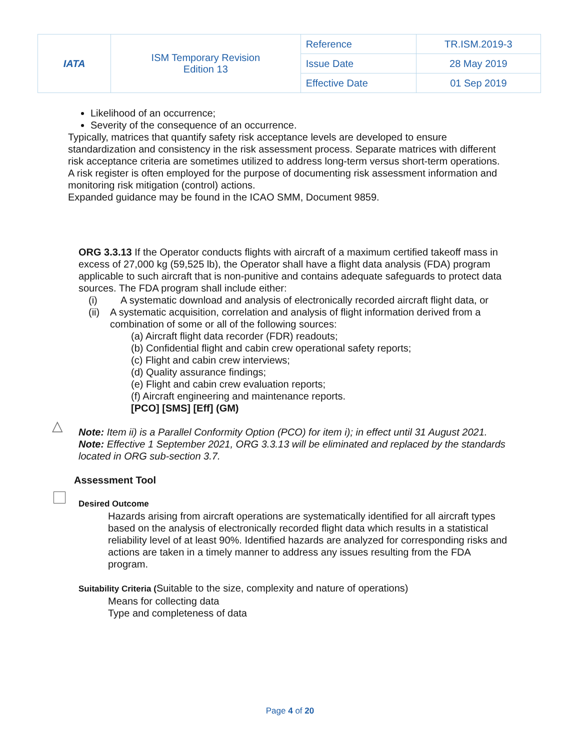| IATA | ISM Temporary Revision Edition 13 | Reference | TR.ISM.2019-3 |
| | | Issue Date | 28 May 2019 |
| | | Effective Date | 01 Sep 2019 |
Likelihood of an occurrence;
Severity of the consequence of an occurrence.
Typically, matrices that quantify safety risk acceptance levels are developed to ensure standardization and consistency in the risk assessment process. Separate matrices with different risk acceptance criteria are sometimes utilized to address long-term versus short-term operations.
A risk register is often employed for the purpose of documenting risk assessment information and monitoring risk mitigation (control) actions.
Expanded guidance may be found in the ICAO SMM, Document 9859.
ORG 3.3.13 If the Operator conducts flights with aircraft of a maximum certified takeoff mass in excess of 27,000 kg (59,525 lb), the Operator shall have a flight data analysis (FDA) program applicable to such aircraft that is non-punitive and contains adequate safeguards to protect data sources. The FDA program shall include either:
(i) A systematic download and analysis of electronically recorded aircraft flight data, or
(ii) A systematic acquisition, correlation and analysis of flight information derived from a combination of some or all of the following sources:
(a) Aircraft flight data recorder (FDR) readouts;
(b) Confidential flight and cabin crew operational safety reports;
(c) Flight and cabin crew interviews;
(d) Quality assurance findings;
(e) Flight and cabin crew evaluation reports;
(f) Aircraft engineering and maintenance reports.
[PCO] [SMS] [Eff] (GM)
Note: Item ii) is a Parallel Conformity Option (PCO) for item i); in effect until 31 August 2021.
Note: Effective 1 September 2021, ORG 3.3.13 will be eliminated and replaced by the standards located in ORG sub-section 3.7.
Assessment Tool
Desired Outcome
Hazards arising from aircraft operations are systematically identified for all aircraft types based on the analysis of electronically recorded flight data which results in a statistical reliability level of at least 90%. Identified hazards are analyzed for corresponding risks and actions are taken in a timely manner to address any issues resulting from the FDA program.
Suitability Criteria (Suitable to the size, complexity and nature of operations)
Means for collecting data
Type and completeness of data
△
Page 4 of 20